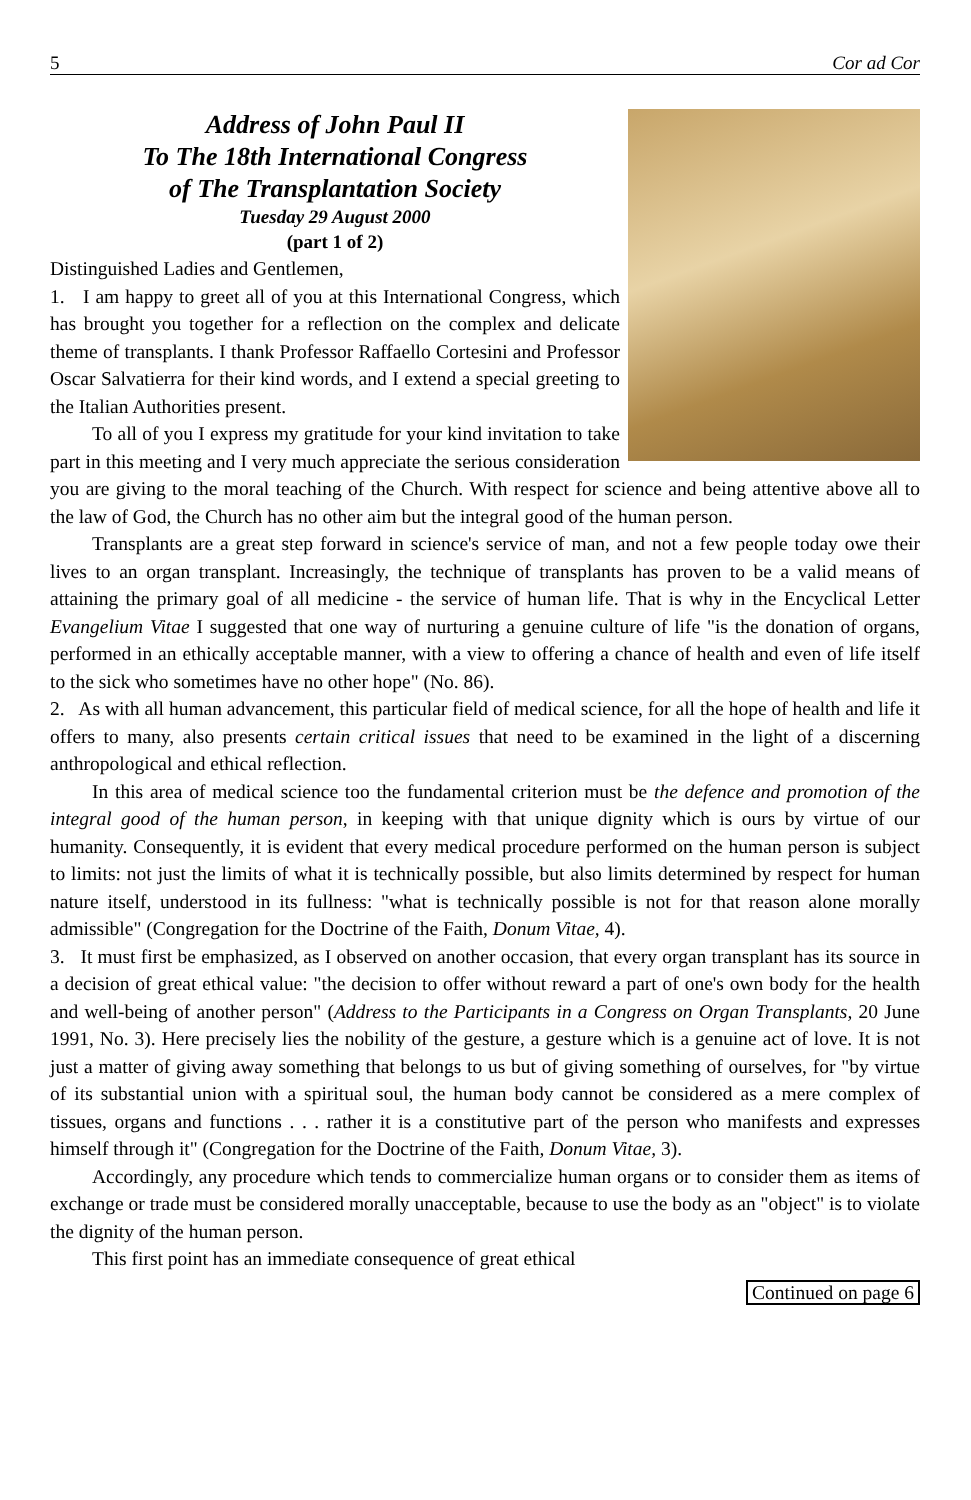5 Cor ad Cor
Address of John Paul II
To The 18th International Congress
of The Transplantation Society
Tuesday 29 August 2000
(part 1 of 2)
Distinguished Ladies and Gentlemen,
1. I am happy to greet all of you at this International Congress, which has brought you together for a reflection on the complex and delicate theme of transplants. I thank Professor Raffaello Cortesini and Professor Oscar Salvatierra for their kind words, and I extend a special greeting to the Italian Authorities present.
To all of you I express my gratitude for your kind invitation to take part in this meeting and I very much appreciate the serious consideration you are giving to the moral teaching of the Church. With respect for science and being attentive above all to the law of God, the Church has no other aim but the integral good of the human person.
Transplants are a great step forward in science's service of man, and not a few people today owe their lives to an organ transplant. Increasingly, the technique of transplants has proven to be a valid means of attaining the primary goal of all medicine - the service of human life. That is why in the Encyclical Letter Evangelium Vitae I suggested that one way of nurturing a genuine culture of life "is the donation of organs, performed in an ethically acceptable manner, with a view to offering a chance of health and even of life itself to the sick who sometimes have no other hope" (No. 86).
2. As with all human advancement, this particular field of medical science, for all the hope of health and life it offers to many, also presents certain critical issues that need to be examined in the light of a discerning anthropological and ethical reflection.
In this area of medical science too the fundamental criterion must be the defence and promotion of the integral good of the human person, in keeping with that unique dignity which is ours by virtue of our humanity. Consequently, it is evident that every medical procedure performed on the human person is subject to limits: not just the limits of what it is technically possible, but also limits determined by respect for human nature itself, understood in its fullness: "what is technically possible is not for that reason alone morally admissible" (Congregation for the Doctrine of the Faith, Donum Vitae, 4).
3. It must first be emphasized, as I observed on another occasion, that every organ transplant has its source in a decision of great ethical value: "the decision to offer without reward a part of one's own body for the health and well-being of another person" (Address to the Participants in a Congress on Organ Transplants, 20 June 1991, No. 3). Here precisely lies the nobility of the gesture, a gesture which is a genuine act of love. It is not just a matter of giving away something that belongs to us but of giving something of ourselves, for "by virtue of its substantial union with a spiritual soul, the human body cannot be considered as a mere complex of tissues, organs and functions . . . rather it is a constitutive part of the person who manifests and expresses himself through it" (Congregation for the Doctrine of the Faith, Donum Vitae, 3).
Accordingly, any procedure which tends to commercialize human organs or to consider them as items of exchange or trade must be considered morally unacceptable, because to use the body as an "object" is to violate the dignity of the human person.
This first point has an immediate consequence of great ethical
Continued on page 6